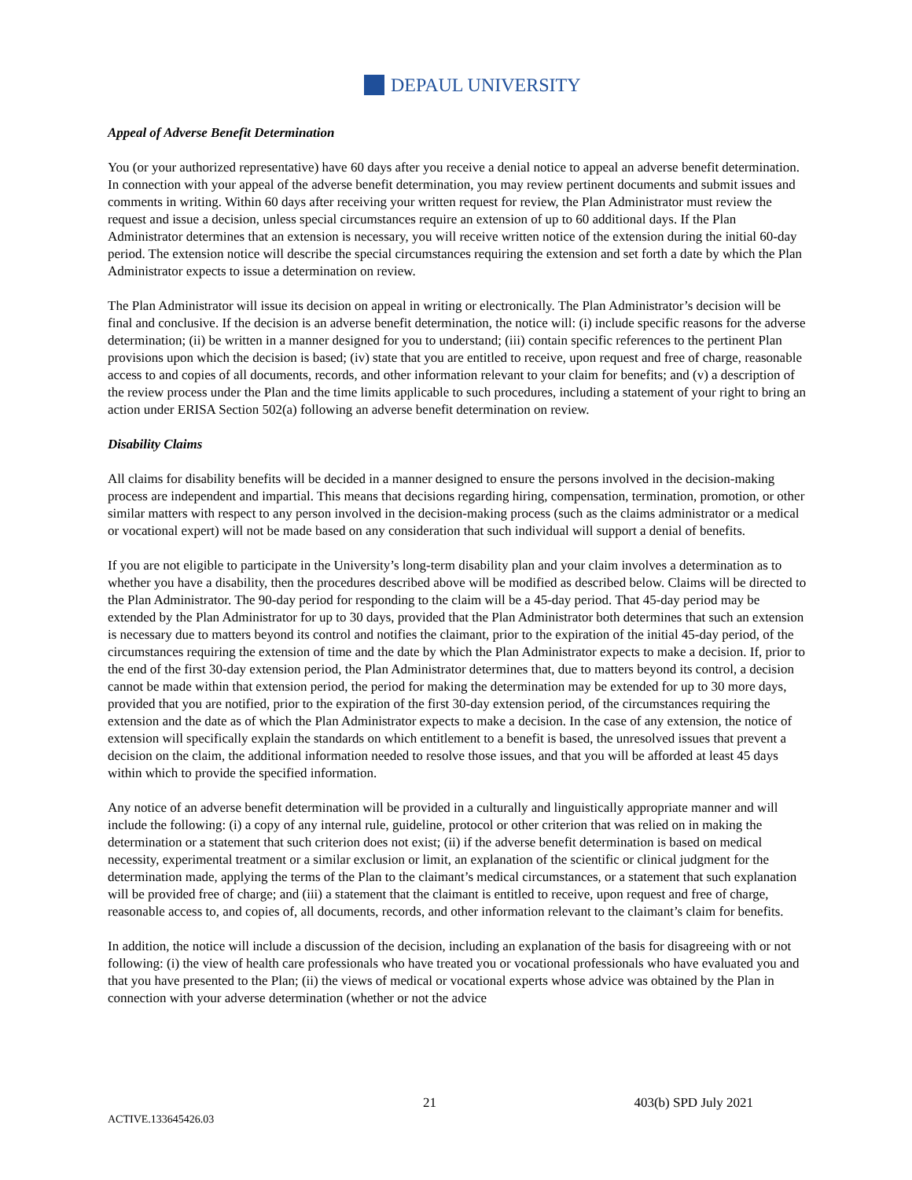DEPAUL UNIVERSITY
Appeal of Adverse Benefit Determination
You (or your authorized representative) have 60 days after you receive a denial notice to appeal an adverse benefit determination. In connection with your appeal of the adverse benefit determination, you may review pertinent documents and submit issues and comments in writing. Within 60 days after receiving your written request for review, the Plan Administrator must review the request and issue a decision, unless special circumstances require an extension of up to 60 additional days. If the Plan Administrator determines that an extension is necessary, you will receive written notice of the extension during the initial 60-day period. The extension notice will describe the special circumstances requiring the extension and set forth a date by which the Plan Administrator expects to issue a determination on review.
The Plan Administrator will issue its decision on appeal in writing or electronically. The Plan Administrator’s decision will be final and conclusive. If the decision is an adverse benefit determination, the notice will: (i) include specific reasons for the adverse determination; (ii) be written in a manner designed for you to understand; (iii) contain specific references to the pertinent Plan provisions upon which the decision is based; (iv) state that you are entitled to receive, upon request and free of charge, reasonable access to and copies of all documents, records, and other information relevant to your claim for benefits; and (v) a description of the review process under the Plan and the time limits applicable to such procedures, including a statement of your right to bring an action under ERISA Section 502(a) following an adverse benefit determination on review.
Disability Claims
All claims for disability benefits will be decided in a manner designed to ensure the persons involved in the decision-making process are independent and impartial. This means that decisions regarding hiring, compensation, termination, promotion, or other similar matters with respect to any person involved in the decision-making process (such as the claims administrator or a medical or vocational expert) will not be made based on any consideration that such individual will support a denial of benefits.
If you are not eligible to participate in the University’s long-term disability plan and your claim involves a determination as to whether you have a disability, then the procedures described above will be modified as described below. Claims will be directed to the Plan Administrator. The 90-day period for responding to the claim will be a 45-day period. That 45-day period may be extended by the Plan Administrator for up to 30 days, provided that the Plan Administrator both determines that such an extension is necessary due to matters beyond its control and notifies the claimant, prior to the expiration of the initial 45-day period, of the circumstances requiring the extension of time and the date by which the Plan Administrator expects to make a decision. If, prior to the end of the first 30-day extension period, the Plan Administrator determines that, due to matters beyond its control, a decision cannot be made within that extension period, the period for making the determination may be extended for up to 30 more days, provided that you are notified, prior to the expiration of the first 30-day extension period, of the circumstances requiring the extension and the date as of which the Plan Administrator expects to make a decision. In the case of any extension, the notice of extension will specifically explain the standards on which entitlement to a benefit is based, the unresolved issues that prevent a decision on the claim, the additional information needed to resolve those issues, and that you will be afforded at least 45 days within which to provide the specified information.
Any notice of an adverse benefit determination will be provided in a culturally and linguistically appropriate manner and will include the following: (i) a copy of any internal rule, guideline, protocol or other criterion that was relied on in making the determination or a statement that such criterion does not exist; (ii) if the adverse benefit determination is based on medical necessity, experimental treatment or a similar exclusion or limit, an explanation of the scientific or clinical judgment for the determination made, applying the terms of the Plan to the claimant’s medical circumstances, or a statement that such explanation will be provided free of charge; and (iii) a statement that the claimant is entitled to receive, upon request and free of charge, reasonable access to, and copies of, all documents, records, and other information relevant to the claimant’s claim for benefits.
In addition, the notice will include a discussion of the decision, including an explanation of the basis for disagreeing with or not following: (i) the view of health care professionals who have treated you or vocational professionals who have evaluated you and that you have presented to the Plan; (ii) the views of medical or vocational experts whose advice was obtained by the Plan in connection with your adverse determination (whether or not the advice
21 403(b) SPD July 2021
ACTIVE.133645426.03